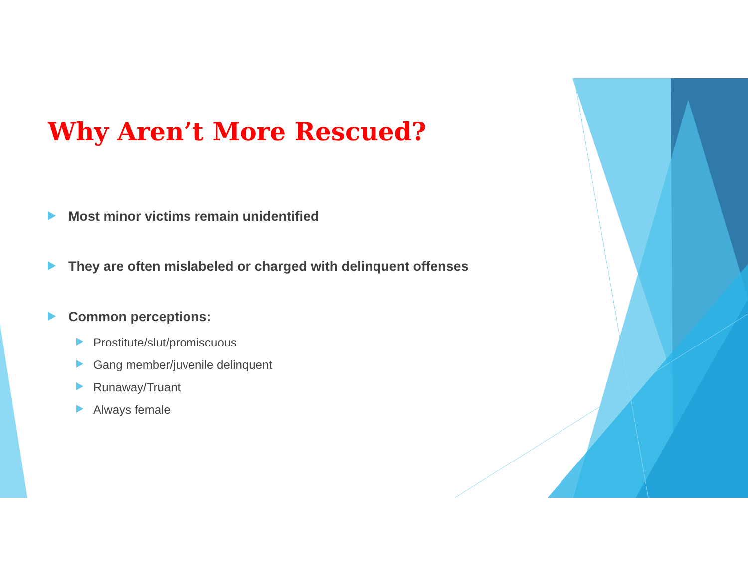Why Aren’t More Rescued?
Most minor victims remain unidentified
They are often mislabeled or charged with delinquent offenses
Common perceptions:
Prostitute/slut/promiscuous
Gang member/juvenile delinquent
Runaway/Truant
Always female